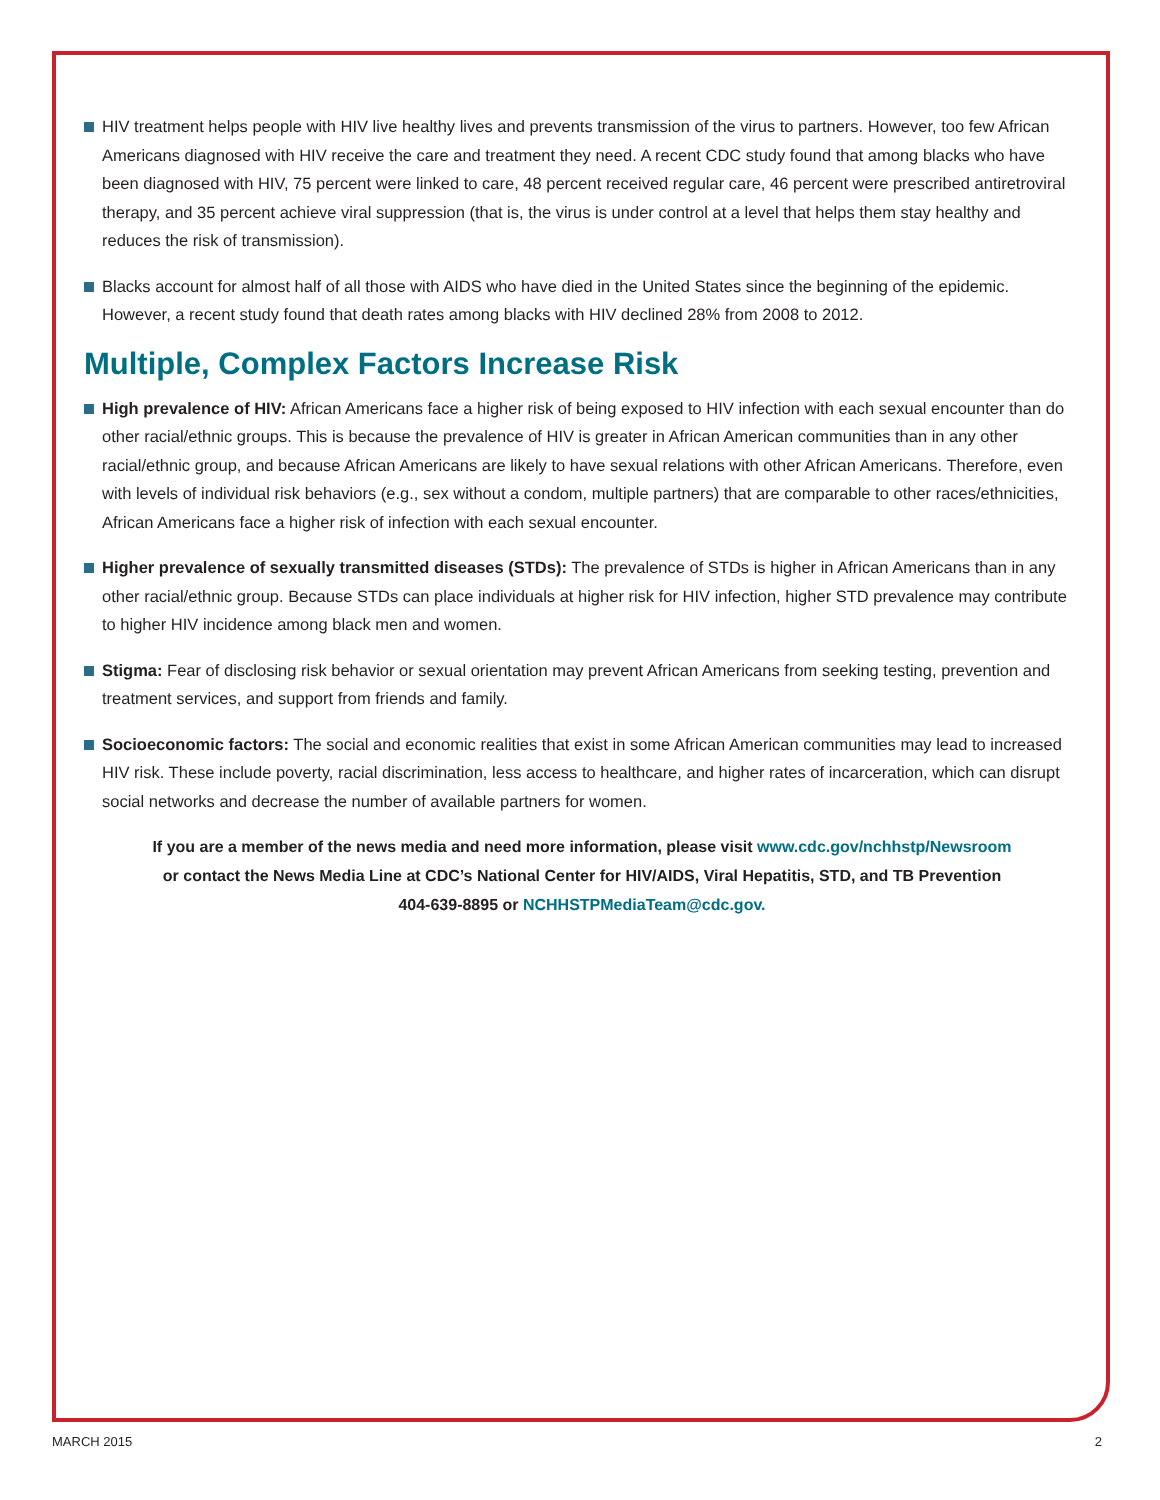HIV treatment helps people with HIV live healthy lives and prevents transmission of the virus to partners. However, too few African Americans diagnosed with HIV receive the care and treatment they need. A recent CDC study found that among blacks who have been diagnosed with HIV, 75 percent were linked to care, 48 percent received regular care, 46 percent were prescribed antiretroviral therapy, and 35 percent achieve viral suppression (that is, the virus is under control at a level that helps them stay healthy and reduces the risk of transmission).
Blacks account for almost half of all those with AIDS who have died in the United States since the beginning of the epidemic. However, a recent study found that death rates among blacks with HIV declined 28% from 2008 to 2012.
Multiple, Complex Factors Increase Risk
High prevalence of HIV: African Americans face a higher risk of being exposed to HIV infection with each sexual encounter than do other racial/ethnic groups. This is because the prevalence of HIV is greater in African American communities than in any other racial/ethnic group, and because African Americans are likely to have sexual relations with other African Americans. Therefore, even with levels of individual risk behaviors (e.g., sex without a condom, multiple partners) that are comparable to other races/ethnicities, African Americans face a higher risk of infection with each sexual encounter.
Higher prevalence of sexually transmitted diseases (STDs): The prevalence of STDs is higher in African Americans than in any other racial/ethnic group. Because STDs can place individuals at higher risk for HIV infection, higher STD prevalence may contribute to higher HIV incidence among black men and women.
Stigma: Fear of disclosing risk behavior or sexual orientation may prevent African Americans from seeking testing, prevention and treatment services, and support from friends and family.
Socioeconomic factors: The social and economic realities that exist in some African American communities may lead to increased HIV risk. These include poverty, racial discrimination, less access to healthcare, and higher rates of incarceration, which can disrupt social networks and decrease the number of available partners for women.
If you are a member of the news media and need more information, please visit www.cdc.gov/nchhstp/Newsroom
or contact the News Media Line at CDC’s National Center for HIV/AIDS, Viral Hepatitis, STD, and TB Prevention
404-639-8895 or NCHHSTPMediaTeam@cdc.gov.
MARCH 2015 2